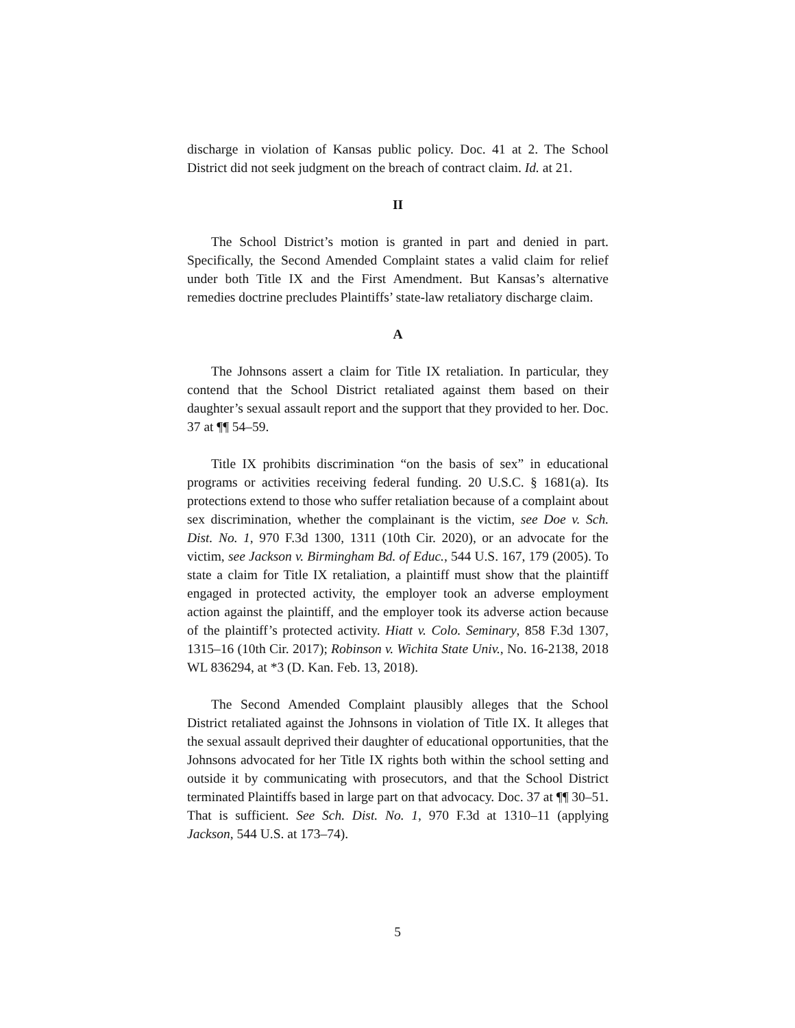discharge in violation of Kansas public policy. Doc. 41 at 2. The School District did not seek judgment on the breach of contract claim. Id. at 21.
II
The School District’s motion is granted in part and denied in part. Specifically, the Second Amended Complaint states a valid claim for relief under both Title IX and the First Amendment. But Kansas’s alternative remedies doctrine precludes Plaintiffs’ state-law retaliatory discharge claim.
A
The Johnsons assert a claim for Title IX retaliation. In particular, they contend that the School District retaliated against them based on their daughter’s sexual assault report and the support that they provided to her. Doc. 37 at ¶¶ 54–59.
Title IX prohibits discrimination “on the basis of sex” in educational programs or activities receiving federal funding. 20 U.S.C. § 1681(a). Its protections extend to those who suffer retaliation because of a complaint about sex discrimination, whether the complainant is the victim, see Doe v. Sch. Dist. No. 1, 970 F.3d 1300, 1311 (10th Cir. 2020), or an advocate for the victim, see Jackson v. Birmingham Bd. of Educ., 544 U.S. 167, 179 (2005). To state a claim for Title IX retaliation, a plaintiff must show that the plaintiff engaged in protected activity, the employer took an adverse employment action against the plaintiff, and the employer took its adverse action because of the plaintiff’s protected activity. Hiatt v. Colo. Seminary, 858 F.3d 1307, 1315–16 (10th Cir. 2017); Robinson v. Wichita State Univ., No. 16-2138, 2018 WL 836294, at *3 (D. Kan. Feb. 13, 2018).
The Second Amended Complaint plausibly alleges that the School District retaliated against the Johnsons in violation of Title IX. It alleges that the sexual assault deprived their daughter of educational opportunities, that the Johnsons advocated for her Title IX rights both within the school setting and outside it by communicating with prosecutors, and that the School District terminated Plaintiffs based in large part on that advocacy. Doc. 37 at ¶¶ 30–51. That is sufficient. See Sch. Dist. No. 1, 970 F.3d at 1310–11 (applying Jackson, 544 U.S. at 173–74).
5